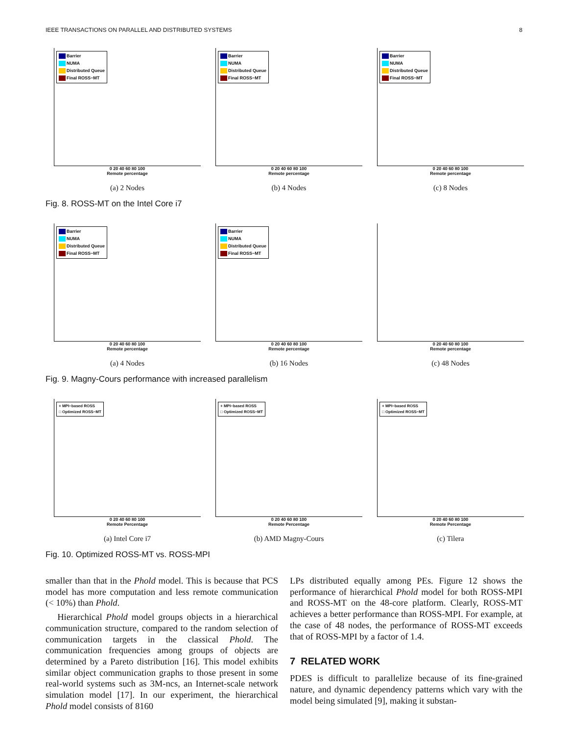IEEE TRANSACTIONS ON PARALLEL AND DISTRIBUTED SYSTEMS 8
Barrier
NUMA
Distributed Queue
Final ROSS−MT
0 20 40 60 80 100
Remote percentage
(a) 2 Nodes
Barrier
NUMA
Distributed Queue
Final ROSS−MT
0 20 40 60 80 100
Remote percentage
(b) 4 Nodes
Barrier
NUMA
Distributed Queue
Final ROSS−MT
0 20 40 60 80 100
Remote percentage
(c) 8 Nodes
Fig. 8. ROSS-MT on the Intel Core i7
Barrier
NUMA
Distributed Queue
Final ROSS−MT
0 20 40 60 80 100
Remote percentage
(a) 4 Nodes
Barrier
NUMA
Distributed Queue
Final ROSS−MT
0 20 40 60 80 100
Remote percentage
(b) 16 Nodes
0 20 40 60 80 100
Remote percentage
(c) 48 Nodes
Fig. 9. Magny-Cours performance with increased parallelism
+ MPI−based ROSS
□ Optimized ROSS−MT
0 20 40 60 80 100
Remote Percentage
(a) Intel Core i7
+ MPI−based ROSS
□ Optimized ROSS−MT
0 20 40 60 80 100
Remote Percentage
(b) AMD Magny-Cours
+ MPI−based ROSS
□ Optimized ROSS−MT
0 20 40 60 80 100
Remote Percentage
(c) Tilera
Fig. 10. Optimized ROSS-MT vs. ROSS-MPI
smaller than that in the Phold model. This is because that PCS model has more computation and less remote communication (< 10%) than Phold.
Hierarchical Phold model groups objects in a hierarchical communication structure, compared to the random selection of communication targets in the classical Phold. The communication frequencies among groups of objects are determined by a Pareto distribution [16]. This model exhibits similar object communication graphs to those present in some real-world systems such as 3M-ncs, an Internet-scale network simulation model [17]. In our experiment, the hierarchical Phold model consists of 8160
LPs distributed equally among PEs. Figure 12 shows the performance of hierarchical Phold model for both ROSS-MPI and ROSS-MT on the 48-core platform. Clearly, ROSS-MT achieves a better performance than ROSS-MPI. For example, at the case of 48 nodes, the performance of ROSS-MT exceeds that of ROSS-MPI by a factor of 1.4.
7 RELATED WORK
PDES is difficult to parallelize because of its fine-grained nature, and dynamic dependency patterns which vary with the model being simulated [9], making it substan-